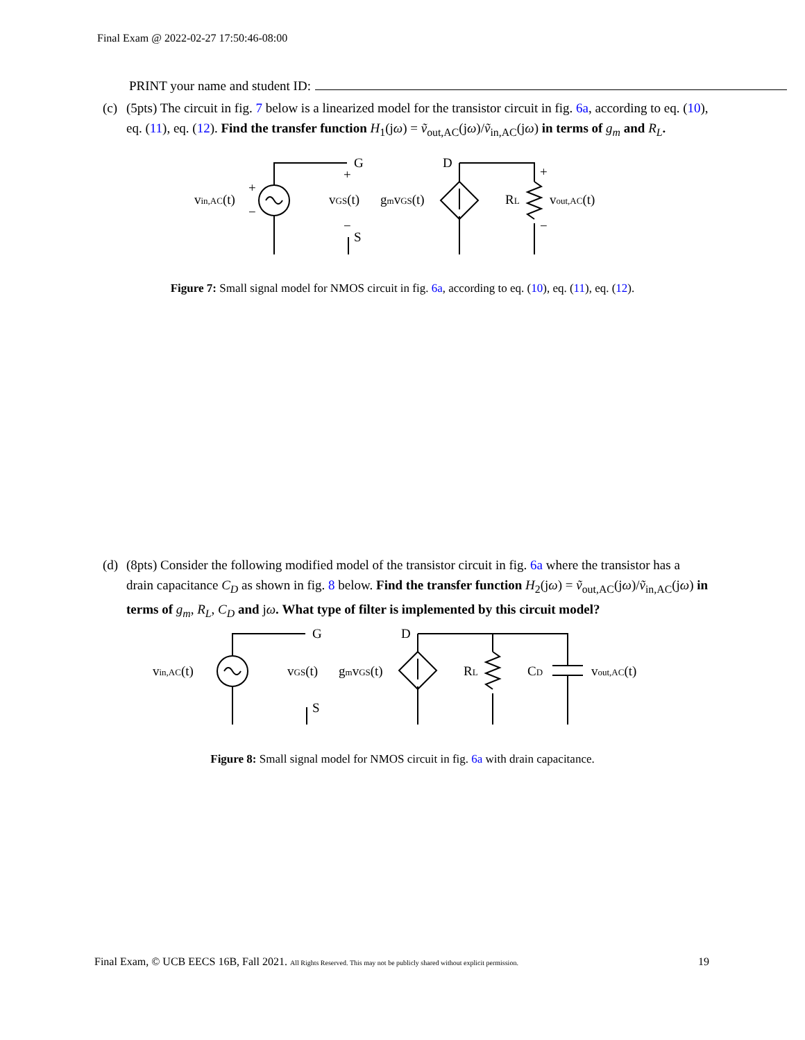Final Exam @ 2022-02-27 17:50:46-08:00
PRINT your name and student ID:
(c)
(5pts) The circuit in fig. 7 below is a linearized model for the transistor circuit in fig. 6a, according to eq. (10), eq. (11), eq. (12). Find the transfer function H<sub>1</sub>(jω) = ṽ<sub>out,AC</sub>(jω)/ṽ<sub>in,AC</sub>(jω) in terms of g<sub>m</sub> and R<sub>L</sub>.
G
S
D
vin,AC(t)
vGS(t)
gmvGS(t)
RL
vout,AC(t)
+
−
+
−
+
−
Figure 7: Small signal model for NMOS circuit in fig. 6a, according to eq. (10), eq. (11), eq. (12).
(d)
(8pts) Consider the following modified model of the transistor circuit in fig. 6a where the transistor has a drain capacitance C<sub>D</sub> as shown in fig. 8 below. Find the transfer function H<sub>2</sub>(jω) = ṽ<sub>out,AC</sub>(jω)/ṽ<sub>in,AC</sub>(jω) in terms of g<sub>m</sub>, R<sub>L</sub>, C<sub>D</sub> and jω. What type of filter is implemented by this circuit model?
G
S
D
vin,AC(t)
vGS(t)
gmvGS(t)
RL
CD
vout,AC(t)
Figure 8: Small signal model for NMOS circuit in fig. 6a with drain capacitance.
Final Exam, © UCB EECS 16B, Fall 2021. All Rights Reserved. This may not be publicly shared without explicit permission. 19